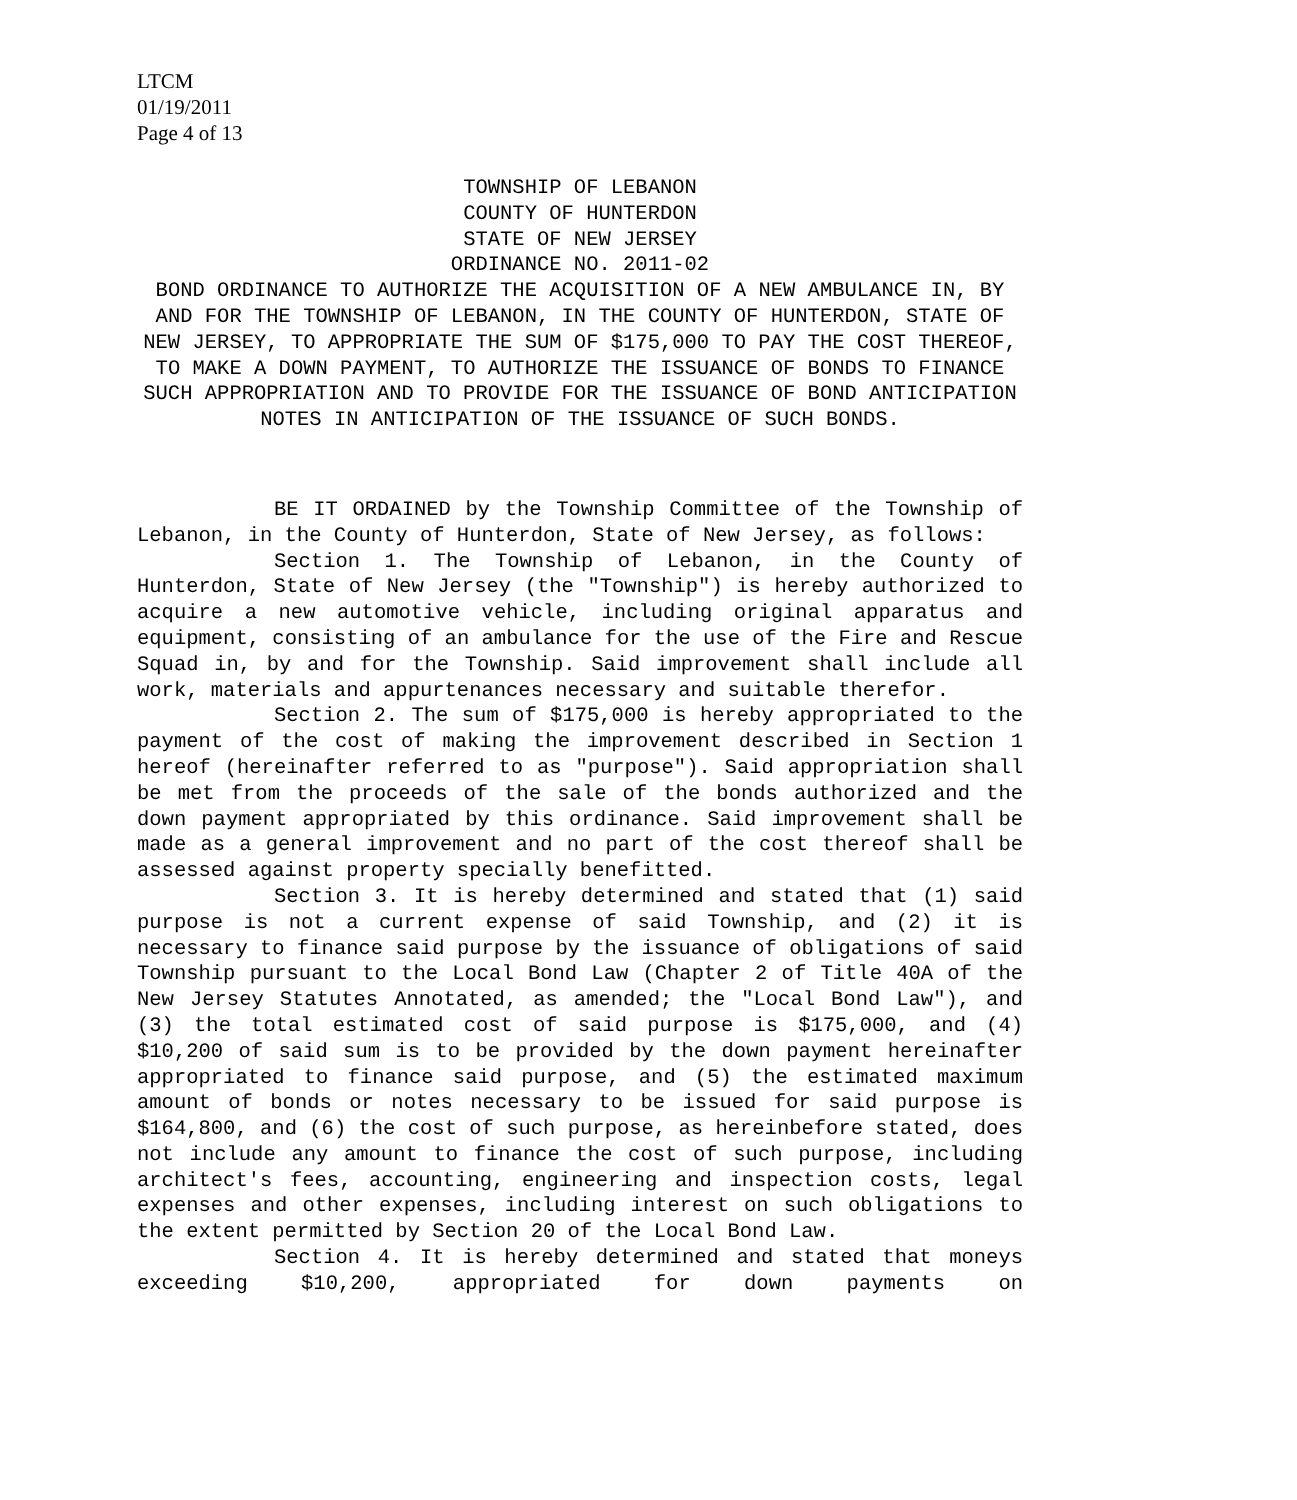LTCM
01/19/2011
Page 4 of 13
TOWNSHIP OF LEBANON
COUNTY OF HUNTERDON
STATE OF NEW JERSEY
ORDINANCE NO. 2011-02
BOND ORDINANCE TO AUTHORIZE THE ACQUISITION OF A NEW AMBULANCE IN, BY AND FOR THE TOWNSHIP OF LEBANON, IN THE COUNTY OF HUNTERDON, STATE OF NEW JERSEY, TO APPROPRIATE THE SUM OF $175,000 TO PAY THE COST THEREOF, TO MAKE A DOWN PAYMENT, TO AUTHORIZE THE ISSUANCE OF BONDS TO FINANCE SUCH APPROPRIATION AND TO PROVIDE FOR THE ISSUANCE OF BOND ANTICIPATION NOTES IN ANTICIPATION OF THE ISSUANCE OF SUCH BONDS.
BE IT ORDAINED by the Township Committee of the Township of Lebanon, in the County of Hunterdon, State of New Jersey, as follows:
Section 1. The Township of Lebanon, in the County of Hunterdon, State of New Jersey (the "Township") is hereby authorized to acquire a new automotive vehicle, including original apparatus and equipment, consisting of an ambulance for the use of the Fire and Rescue Squad in, by and for the Township. Said improvement shall include all work, materials and appurtenances necessary and suitable therefor.
Section 2. The sum of $175,000 is hereby appropriated to the payment of the cost of making the improvement described in Section 1 hereof (hereinafter referred to as "purpose"). Said appropriation shall be met from the proceeds of the sale of the bonds authorized and the down payment appropriated by this ordinance. Said improvement shall be made as a general improvement and no part of the cost thereof shall be assessed against property specially benefitted.
Section 3. It is hereby determined and stated that (1) said purpose is not a current expense of said Township, and (2) it is necessary to finance said purpose by the issuance of obligations of said Township pursuant to the Local Bond Law (Chapter 2 of Title 40A of the New Jersey Statutes Annotated, as amended; the "Local Bond Law"), and (3) the total estimated cost of said purpose is $175,000, and (4) $10,200 of said sum is to be provided by the down payment hereinafter appropriated to finance said purpose, and (5) the estimated maximum amount of bonds or notes necessary to be issued for said purpose is $164,800, and (6) the cost of such purpose, as hereinbefore stated, does not include any amount to finance the cost of such purpose, including architect's fees, accounting, engineering and inspection costs, legal expenses and other expenses, including interest on such obligations to the extent permitted by Section 20 of the Local Bond Law.
Section 4. It is hereby determined and stated that moneys exceeding $10,200, appropriated for down payments on